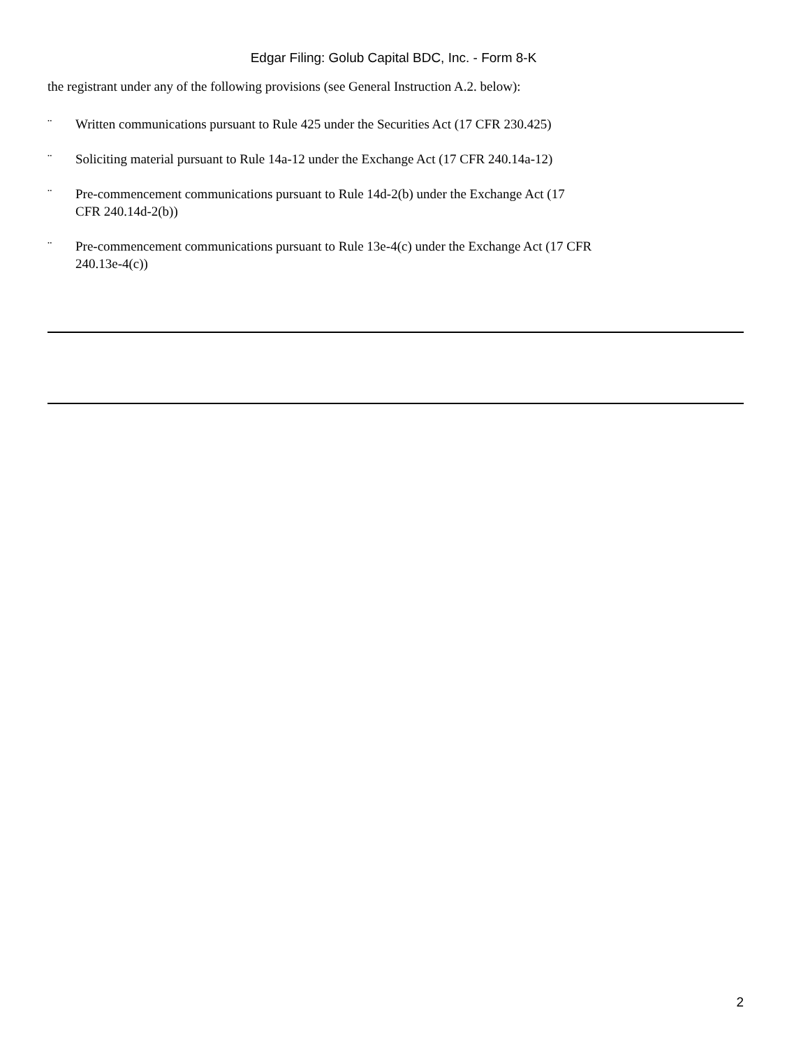Edgar Filing: Golub Capital BDC, Inc. - Form 8-K
the registrant under any of the following provisions (see General Instruction A.2. below):
¨ Written communications pursuant to Rule 425 under the Securities Act (17 CFR 230.425)
¨ Soliciting material pursuant to Rule 14a-12 under the Exchange Act (17 CFR 240.14a-12)
¨ Pre-commencement communications pursuant to Rule 14d-2(b) under the Exchange Act (17 CFR 240.14d-2(b))
¨ Pre-commencement communications pursuant to Rule 13e-4(c) under the Exchange Act (17 CFR 240.13e-4(c))
2